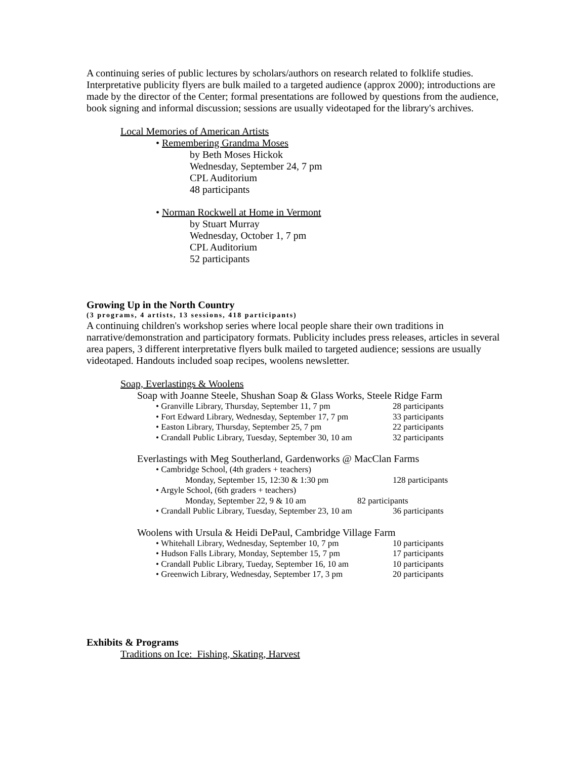A continuing series of public lectures by scholars/authors on research related to folklife studies. Interpretative publicity flyers are bulk mailed to a targeted audience (approx 2000); introductions are made by the director of the Center; formal presentations are followed by questions from the audience, book signing and informal discussion; sessions are usually videotaped for the library's archives.
Local Memories of American Artists
• Remembering Grandma Moses
by Beth Moses Hickok
Wednesday, September 24, 7 pm
CPL Auditorium
48 participants
• Norman Rockwell at Home in Vermont
by Stuart Murray
Wednesday, October 1, 7 pm
CPL Auditorium
52 participants
Growing Up in the North Country
(3 programs, 4 artists, 13 sessions, 418 participants)
A continuing children's workshop series where local people share their own traditions in narrative/demonstration and participatory formats. Publicity includes press releases, articles in several area papers, 3 different interpretative flyers bulk mailed to targeted audience; sessions are usually videotaped. Handouts included soap recipes, woolens newsletter.
Soap, Everlastings & Woolens
Soap with Joanne Steele, Shushan Soap & Glass Works, Steele Ridge Farm
• Granville Library, Thursday, September 11, 7 pm 28 participants
• Fort Edward Library, Wednesday, September 17, 7 pm 33 participants
• Easton Library, Thursday, September 25, 7 pm 22 participants
• Crandall Public Library, Tuesday, September 30, 10 am 32 participants
Everlastings with Meg Southerland, Gardenworks @ MacClan Farms
• Cambridge School, (4th graders + teachers)
Monday, September 15, 12:30 & 1:30 pm 128 participants
• Argyle School, (6th graders + teachers)
Monday, September 22, 9 & 10 am 82 participants
• Crandall Public Library, Tuesday, September 23, 10 am 36 participants
Woolens with Ursula & Heidi DePaul, Cambridge Village Farm
• Whitehall Library, Wednesday, September 10, 7 pm 10 participants
• Hudson Falls Library, Monday, September 15, 7 pm 17 participants
• Crandall Public Library, Tueday, September 16, 10 am 10 participants
• Greenwich Library, Wednesday, September 17, 3 pm 20 participants
Exhibits & Programs
Traditions on Ice: Fishing, Skating, Harvest